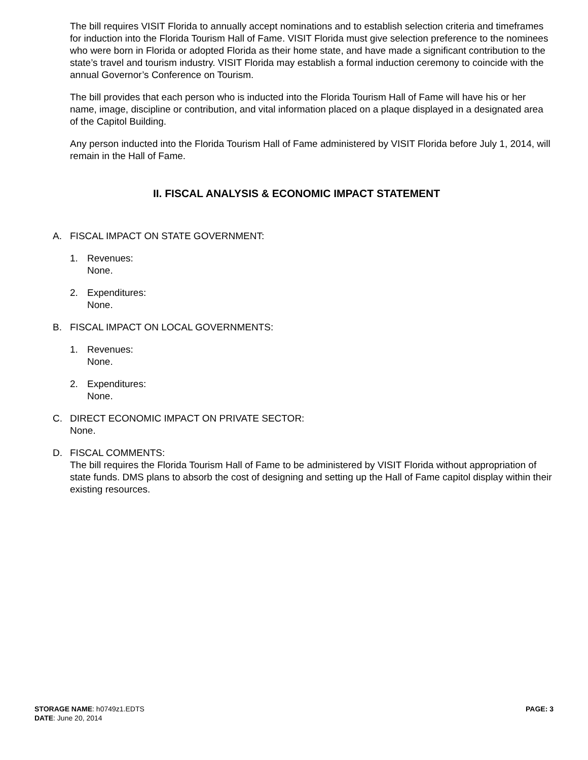The bill requires VISIT Florida to annually accept nominations and to establish selection criteria and timeframes for induction into the Florida Tourism Hall of Fame. VISIT Florida must give selection preference to the nominees who were born in Florida or adopted Florida as their home state, and have made a significant contribution to the state’s travel and tourism industry. VISIT Florida may establish a formal induction ceremony to coincide with the annual Governor’s Conference on Tourism.
The bill provides that each person who is inducted into the Florida Tourism Hall of Fame will have his or her name, image, discipline or contribution, and vital information placed on a plaque displayed in a designated area of the Capitol Building.
Any person inducted into the Florida Tourism Hall of Fame administered by VISIT Florida before July 1, 2014, will remain in the Hall of Fame.
II. FISCAL ANALYSIS & ECONOMIC IMPACT STATEMENT
A. FISCAL IMPACT ON STATE GOVERNMENT:
1. Revenues:
None.
2. Expenditures:
None.
B. FISCAL IMPACT ON LOCAL GOVERNMENTS:
1. Revenues:
None.
2. Expenditures:
None.
C. DIRECT ECONOMIC IMPACT ON PRIVATE SECTOR:
None.
D. FISCAL COMMENTS:
The bill requires the Florida Tourism Hall of Fame to be administered by VISIT Florida without appropriation of state funds. DMS plans to absorb the cost of designing and setting up the Hall of Fame capitol display within their existing resources.
STORAGE NAME: h0749z1.EDTS
DATE: June 20, 2014
PAGE: 3